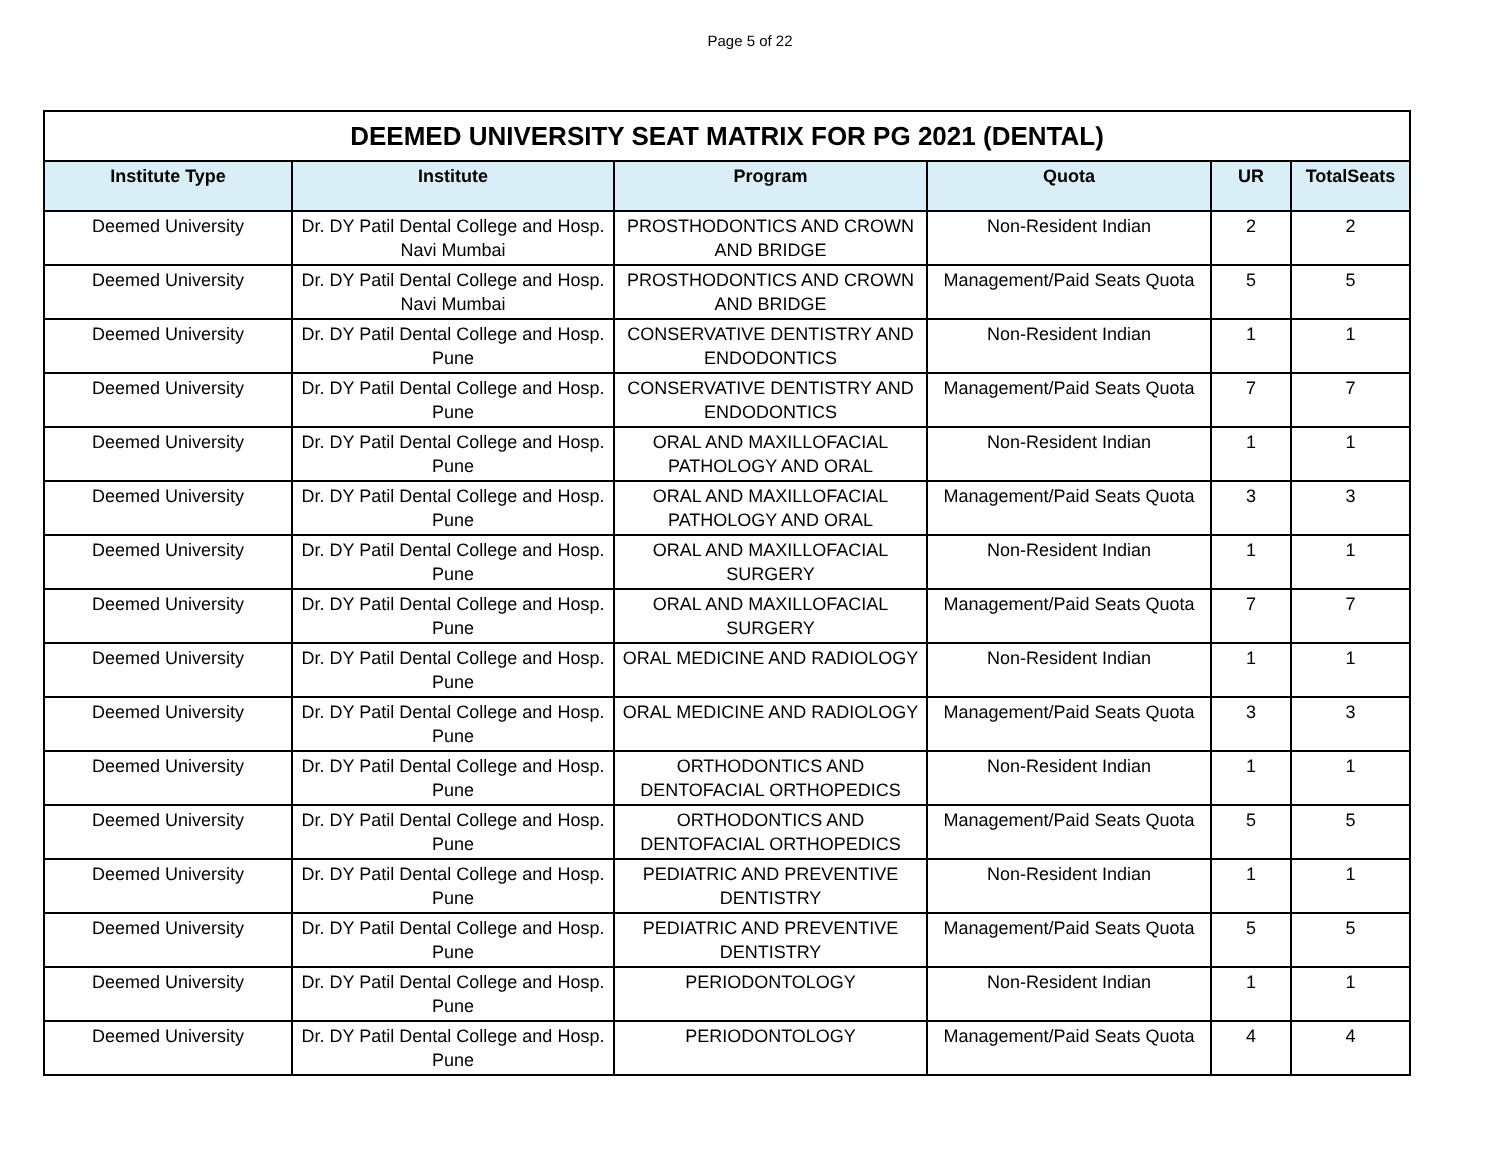Page 5 of 22
| DEEMED UNIVERSITY SEAT MATRIX FOR PG 2021 (DENTAL) | | | | | |
| --- | --- | --- | --- | --- | --- |
| Institute Type | Institute | Program | Quota | UR | TotalSeats |
| Deemed University | Dr. DY Patil Dental College and Hosp. Navi Mumbai | PROSTHODONTICS AND CROWN AND BRIDGE | Non-Resident Indian | 2 | 2 |
| Deemed University | Dr. DY Patil Dental College and Hosp. Navi Mumbai | PROSTHODONTICS AND CROWN AND BRIDGE | Management/Paid Seats Quota | 5 | 5 |
| Deemed University | Dr. DY Patil Dental College and Hosp. Pune | CONSERVATIVE DENTISTRY AND ENDODONTICS | Non-Resident Indian | 1 | 1 |
| Deemed University | Dr. DY Patil Dental College and Hosp. Pune | CONSERVATIVE DENTISTRY AND ENDODONTICS | Management/Paid Seats Quota | 7 | 7 |
| Deemed University | Dr. DY Patil Dental College and Hosp. Pune | ORAL AND MAXILLOFACIAL PATHOLOGY AND ORAL | Non-Resident Indian | 1 | 1 |
| Deemed University | Dr. DY Patil Dental College and Hosp. Pune | ORAL AND MAXILLOFACIAL PATHOLOGY AND ORAL | Management/Paid Seats Quota | 3 | 3 |
| Deemed University | Dr. DY Patil Dental College and Hosp. Pune | ORAL AND MAXILLOFACIAL SURGERY | Non-Resident Indian | 1 | 1 |
| Deemed University | Dr. DY Patil Dental College and Hosp. Pune | ORAL AND MAXILLOFACIAL SURGERY | Management/Paid Seats Quota | 7 | 7 |
| Deemed University | Dr. DY Patil Dental College and Hosp. Pune | ORAL MEDICINE AND RADIOLOGY | Non-Resident Indian | 1 | 1 |
| Deemed University | Dr. DY Patil Dental College and Hosp. Pune | ORAL MEDICINE AND RADIOLOGY | Management/Paid Seats Quota | 3 | 3 |
| Deemed University | Dr. DY Patil Dental College and Hosp. Pune | ORTHODONTICS AND DENTOFACIAL ORTHOPEDICS | Non-Resident Indian | 1 | 1 |
| Deemed University | Dr. DY Patil Dental College and Hosp. Pune | ORTHODONTICS AND DENTOFACIAL ORTHOPEDICS | Management/Paid Seats Quota | 5 | 5 |
| Deemed University | Dr. DY Patil Dental College and Hosp. Pune | PEDIATRIC AND PREVENTIVE DENTISTRY | Non-Resident Indian | 1 | 1 |
| Deemed University | Dr. DY Patil Dental College and Hosp. Pune | PEDIATRIC AND PREVENTIVE DENTISTRY | Management/Paid Seats Quota | 5 | 5 |
| Deemed University | Dr. DY Patil Dental College and Hosp. Pune | PERIODONTOLOGY | Non-Resident Indian | 1 | 1 |
| Deemed University | Dr. DY Patil Dental College and Hosp. Pune | PERIODONTOLOGY | Management/Paid Seats Quota | 4 | 4 |